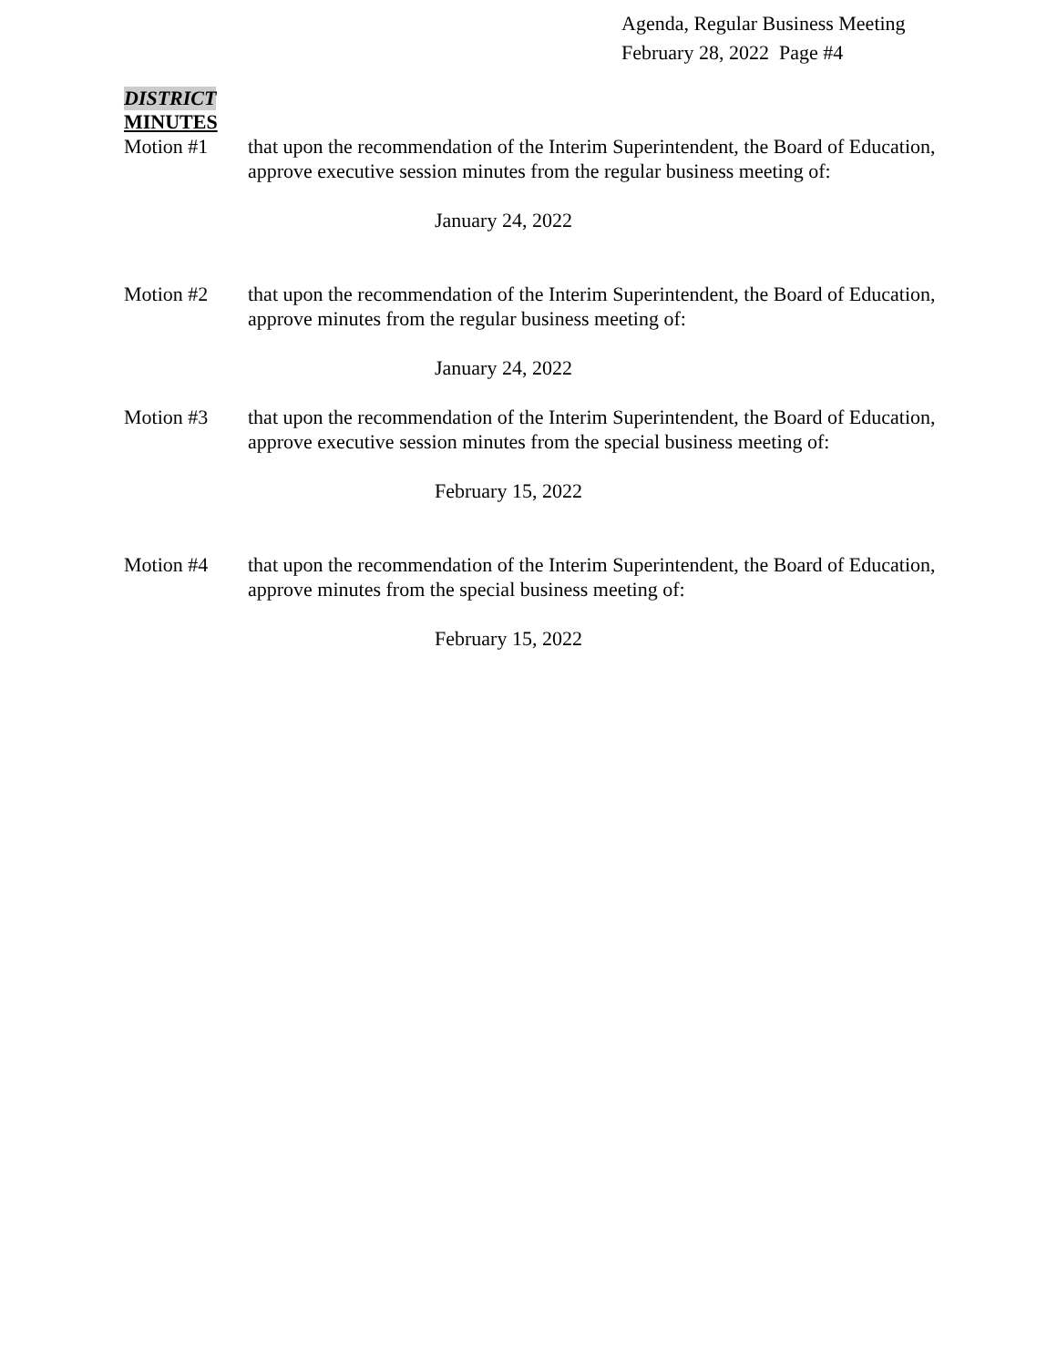Agenda, Regular Business Meeting
February 28, 2022 Page #4
DISTRICT
MINUTES
Motion #1 that upon the recommendation of the Interim Superintendent, the Board of Education, approve executive session minutes from the regular business meeting of:
January 24, 2022
Motion #2 that upon the recommendation of the Interim Superintendent, the Board of Education, approve minutes from the regular business meeting of:
January 24, 2022
Motion #3 that upon the recommendation of the Interim Superintendent, the Board of Education, approve executive session minutes from the special business meeting of:
February 15, 2022
Motion #4 that upon the recommendation of the Interim Superintendent, the Board of Education, approve minutes from the special business meeting of:
February 15, 2022